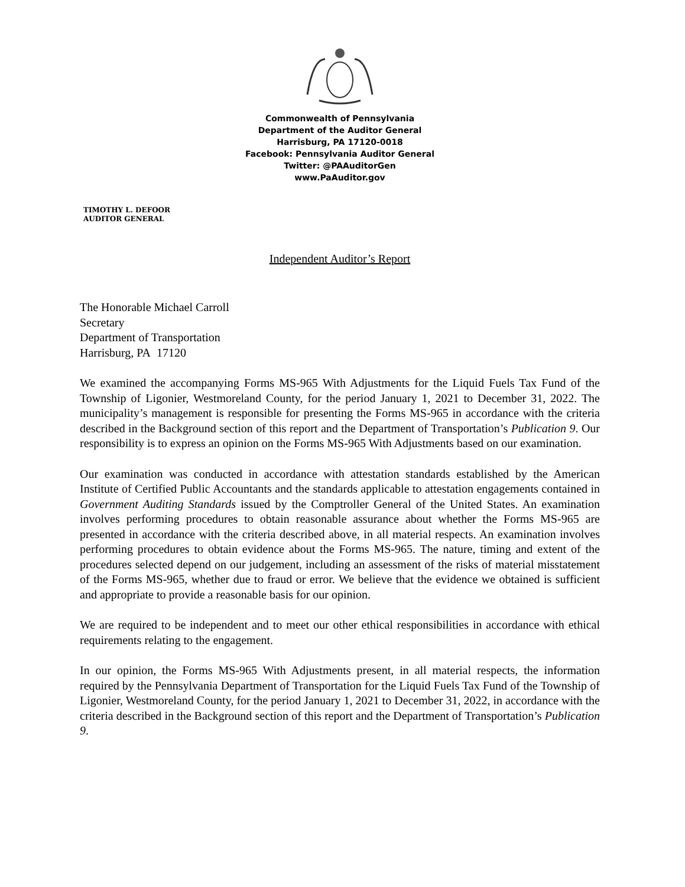Commonwealth of Pennsylvania
Department of the Auditor General
Harrisburg, PA 17120-0018
Facebook: Pennsylvania Auditor General
Twitter: @PAAuditorGen
www.PaAuditor.gov
TIMOTHY L. DEFOOR
AUDITOR GENERAL
Independent Auditor’s Report
The Honorable Michael Carroll
Secretary
Department of Transportation
Harrisburg, PA 17120
We examined the accompanying Forms MS-965 With Adjustments for the Liquid Fuels Tax Fund of the Township of Ligonier, Westmoreland County, for the period January 1, 2021 to December 31, 2022. The municipality’s management is responsible for presenting the Forms MS-965 in accordance with the criteria described in the Background section of this report and the Department of Transportation’s Publication 9. Our responsibility is to express an opinion on the Forms MS-965 With Adjustments based on our examination.
Our examination was conducted in accordance with attestation standards established by the American Institute of Certified Public Accountants and the standards applicable to attestation engagements contained in Government Auditing Standards issued by the Comptroller General of the United States. An examination involves performing procedures to obtain reasonable assurance about whether the Forms MS-965 are presented in accordance with the criteria described above, in all material respects. An examination involves performing procedures to obtain evidence about the Forms MS-965. The nature, timing and extent of the procedures selected depend on our judgement, including an assessment of the risks of material misstatement of the Forms MS-965, whether due to fraud or error. We believe that the evidence we obtained is sufficient and appropriate to provide a reasonable basis for our opinion.
We are required to be independent and to meet our other ethical responsibilities in accordance with ethical requirements relating to the engagement.
In our opinion, the Forms MS-965 With Adjustments present, in all material respects, the information required by the Pennsylvania Department of Transportation for the Liquid Fuels Tax Fund of the Township of Ligonier, Westmoreland County, for the period January 1, 2021 to December 31, 2022, in accordance with the criteria described in the Background section of this report and the Department of Transportation’s Publication 9.